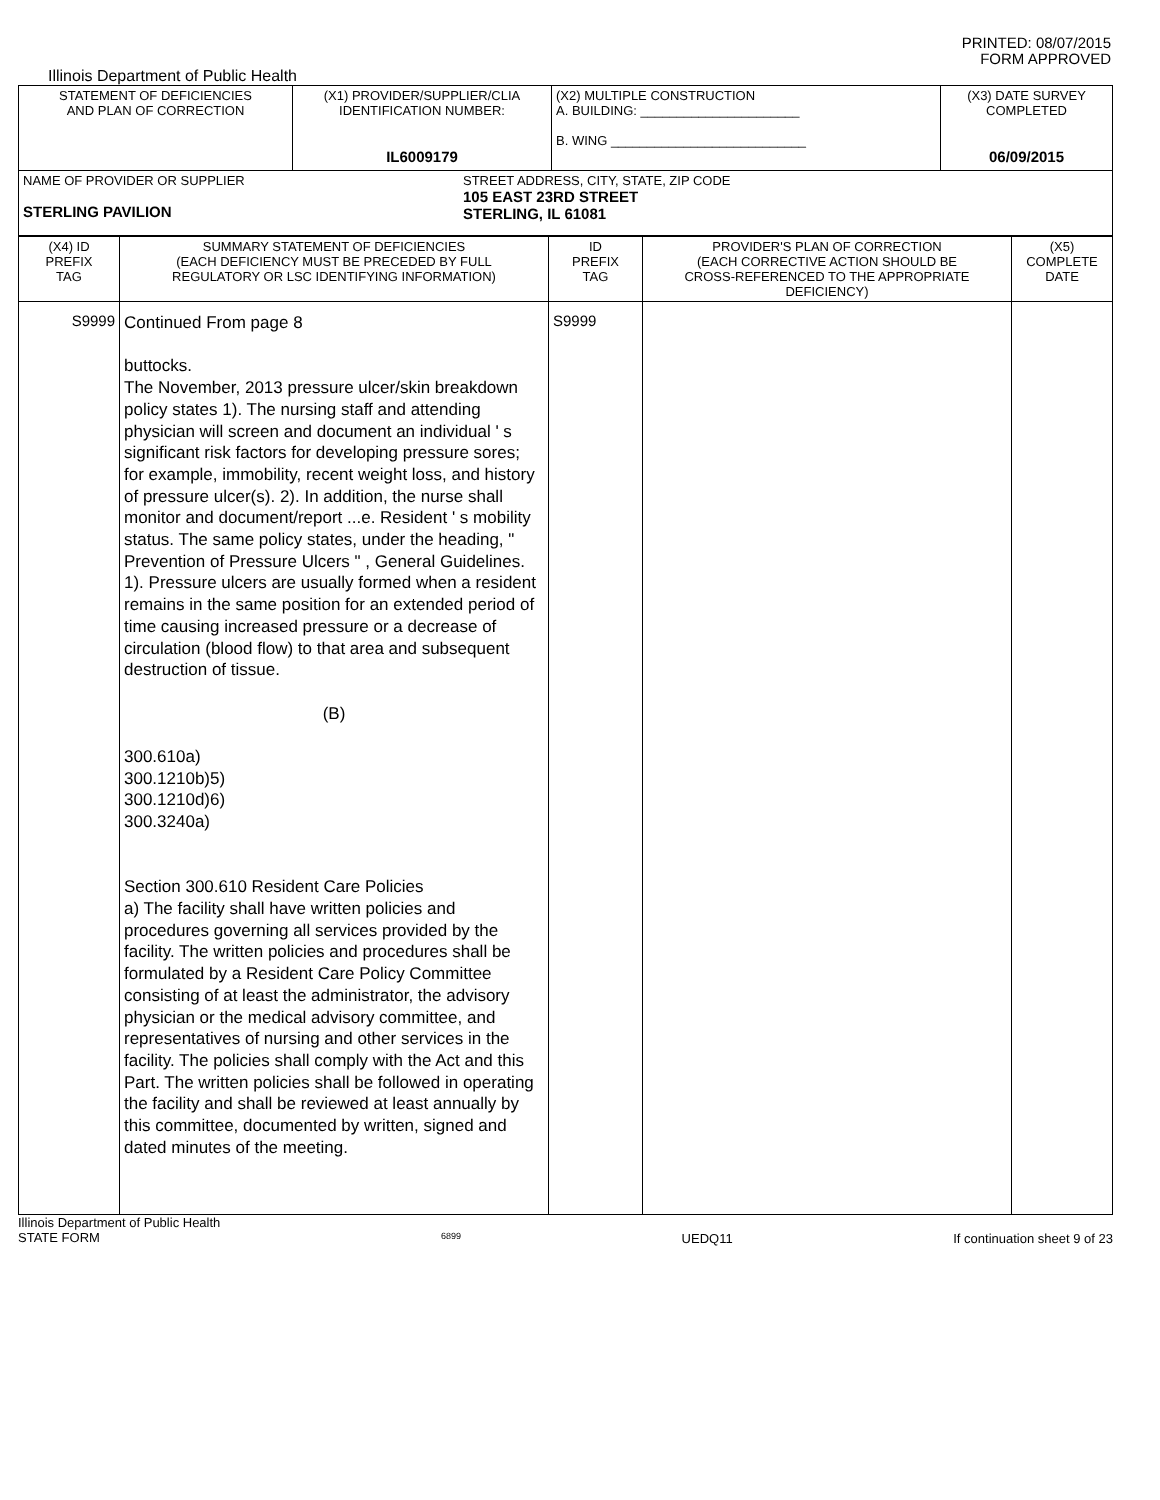PRINTED: 08/07/2015
FORM APPROVED
Illinois Department of Public Health
| STATEMENT OF DEFICIENCIES AND PLAN OF CORRECTION | (X1) PROVIDER/SUPPLIER/CLIA IDENTIFICATION NUMBER: IL6009179 | (X2) MULTIPLE CONSTRUCTION A. BUILDING: ______________________ B. WING ___________________________ | (X3) DATE SURVEY COMPLETED 06/09/2015 |
| NAME OF PROVIDER OR SUPPLIER STERLING PAVILION STREET ADDRESS, CITY, STATE, ZIP CODE 105 EAST 23RD STREET STERLING, IL 61081 | | | |
| (X4) ID PREFIX TAG | SUMMARY STATEMENT OF DEFICIENCIES (EACH DEFICIENCY MUST BE PRECEDED BY FULL REGULATORY OR LSC IDENTIFYING INFORMATION) | ID PREFIX TAG | PROVIDER'S PLAN OF CORRECTION (EACH CORRECTIVE ACTION SHOULD BE CROSS-REFERENCED TO THE APPROPRIATE DEFICIENCY) | (X5) COMPLETE DATE |
| S9999 | Continued From page 8 buttocks. The November, 2013 pressure ulcer/skin breakdown policy states 1). The nursing staff and attending physician will screen and document an individual ' s significant risk factors for developing pressure sores; for example, immobility, recent weight loss, and history of pressure ulcer(s). 2). In addition, the nurse shall monitor and document/report ...e. Resident ' s mobility status. The same policy states, under the heading, " Prevention of Pressure Ulcers " , General Guidelines. 1). Pressure ulcers are usually formed when a resident remains in the same position for an extended period of time causing increased pressure or a decrease of circulation (blood flow) to that area and subsequent destruction of tissue. (B) 300.610a) 300.1210b)5) 300.1210d)6) 300.3240a) Section 300.610 Resident Care Policies a) The facility shall have written policies and procedures governing all services provided by the facility. The written policies and procedures shall be formulated by a Resident Care Policy Committee consisting of at least the administrator, the advisory physician or the medical advisory committee, and representatives of nursing and other services in the facility. The policies shall comply with the Act and this Part. The written policies shall be followed in operating the facility and shall be reviewed at least annually by this committee, documented by written, signed and dated minutes of the meeting. | S9999 | | |
Illinois Department of Public Health
STATE FORM
6899
UEDQ11 If continuation sheet 9 of 23